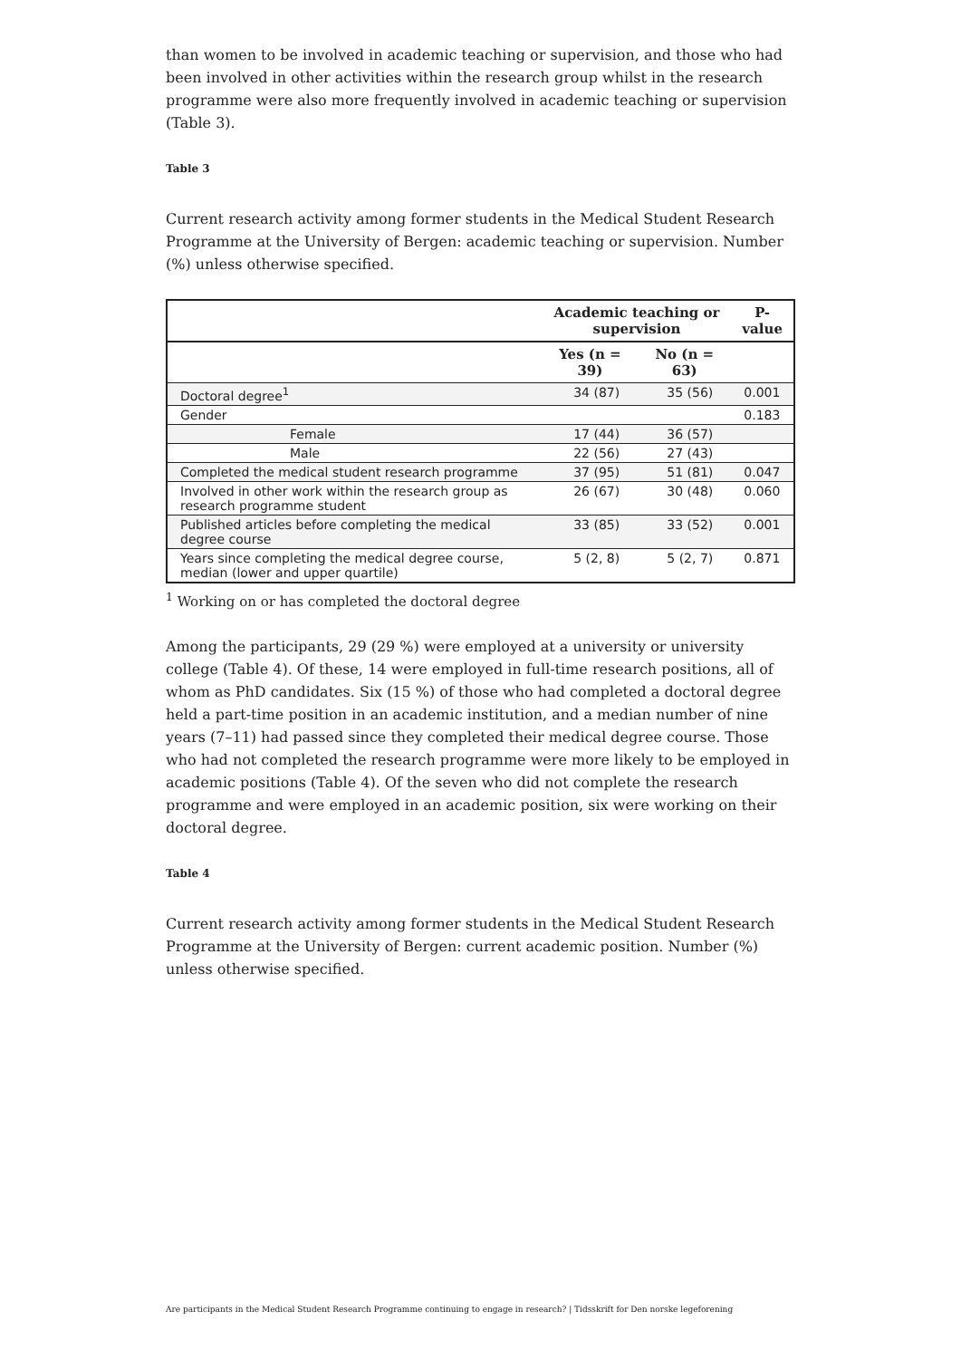than women to be involved in academic teaching or supervision, and those who had been involved in other activities within the research group whilst in the research programme were also more frequently involved in academic teaching or supervision (Table 3).
Table 3
Current research activity among former students in the Medical Student Research Programme at the University of Bergen: academic teaching or supervision. Number (%) unless otherwise specified.
| | Academic teaching or supervision | | P-value |
| --- | --- | --- | --- |
| | Yes (n = 39) | No (n = 63) | |
| Doctoral degree<sup>1</sup> | 34 (87) | 35 (56) | 0.001 |
| Gender | | | 0.183 |
| Female | 17 (44) | 36 (57) | |
| Male | 22 (56) | 27 (43) | |
| Completed the medical student research programme | 37 (95) | 51 (81) | 0.047 |
| Involved in other work within the research group as research programme student | 26 (67) | 30 (48) | 0.060 |
| Published articles before completing the medical degree course | 33 (85) | 33 (52) | 0.001 |
| Years since completing the medical degree course, median (lower and upper quartile) | 5 (2, 8) | 5 (2, 7) | 0.871 |
<sup>1</sup> Working on or has completed the doctoral degree
Among the participants, 29 (29 %) were employed at a university or university college (Table 4). Of these, 14 were employed in full-time research positions, all of whom as PhD candidates. Six (15 %) of those who had completed a doctoral degree held a part-time position in an academic institution, and a median number of nine years (7–11) had passed since they completed their medical degree course. Those who had not completed the research programme were more likely to be employed in academic positions (Table 4). Of the seven who did not complete the research programme and were employed in an academic position, six were working on their doctoral degree.
Table 4
Current research activity among former students in the Medical Student Research Programme at the University of Bergen: current academic position. Number (%) unless otherwise specified.
Are participants in the Medical Student Research Programme continuing to engage in research? | Tidsskrift for Den norske legeforening